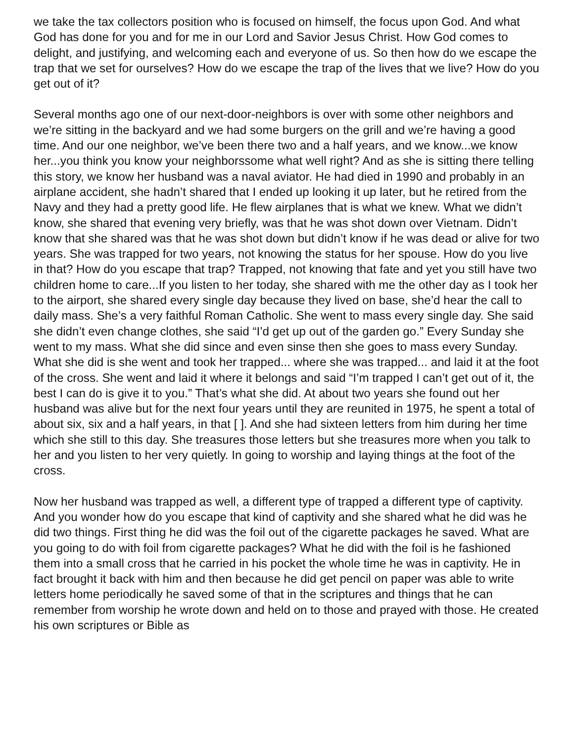we take the tax collectors position who is focused on himself, the focus upon God. And what God has done for you and for me in our Lord and Savior Jesus Christ. How God comes to delight, and justifying, and welcoming each and everyone of us. So then how do we escape the trap that we set for ourselves? How do we escape the trap of the lives that we live? How do you get out of it?
Several months ago one of our next-door-neighbors is over with some other neighbors and we’re sitting in the backyard and we had some burgers on the grill and we’re having a good time. And our one neighbor, we’ve been there two and a half years, and we know...we know her...you think you know your neighborssome what well right? And as she is sitting there telling this story, we know her husband was a naval aviator. He had died in 1990 and probably in an airplane accident, she hadn’t shared that I ended up looking it up later, but he retired from the Navy and they had a pretty good life. He flew airplanes that is what we knew. What we didn’t know, she shared that evening very briefly, was that he was shot down over Vietnam. Didn’t know that she shared was that he was shot down but didn’t know if he was dead or alive for two years. She was trapped for two years, not knowing the status for her spouse. How do you live in that? How do you escape that trap? Trapped, not knowing that fate and yet you still have two children home to care...If you listen to her today, she shared with me the other day as I took her to the airport, she shared every single day because they lived on base, she’d hear the call to daily mass. She’s a very faithful Roman Catholic. She went to mass every single day. She said she didn’t even change clothes, she said “I’d get up out of the garden go.” Every Sunday she went to my mass. What she did since and even sinse then she goes to mass every Sunday. What she did is she went and took her trapped... where she was trapped... and laid it at the foot of the cross. She went and laid it where it belongs and said “I’m trapped I can’t get out of it, the best I can do is give it to you.” That’s what she did. At about two years she found out her husband was alive but for the next four years until they are reunited in 1975, he spent a total of about six, six and a half years, in that [ ]. And she had sixteen letters from him during her time which she still to this day. She treasures those letters but she treasures more when you talk to her and you listen to her very quietly. In going to worship and laying things at the foot of the cross.
Now her husband was trapped as well, a different type of trapped a different type of captivity. And you wonder how do you escape that kind of captivity and she shared what he did was he did two things. First thing he did was the foil out of the cigarette packages he saved. What are you going to do with foil from cigarette packages? What he did with the foil is he fashioned them into a small cross that he carried in his pocket the whole time he was in captivity. He in fact brought it back with him and then because he did get pencil on paper was able to write letters home periodically he saved some of that in the scriptures and things that he can remember from worship he wrote down and held on to those and prayed with those. He created his own scriptures or Bible as